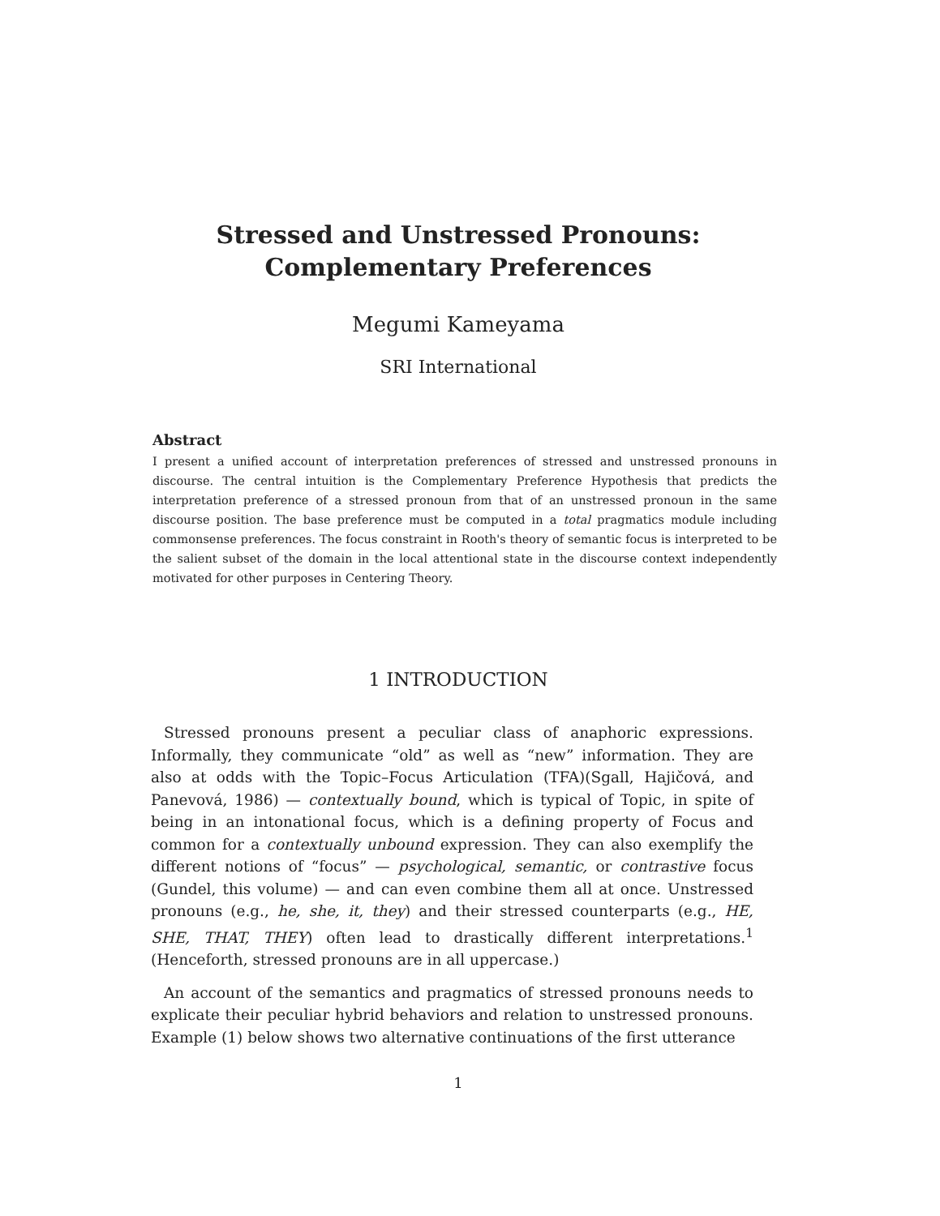Stressed and Unstressed Pronouns:
Complementary Preferences
Megumi Kameyama
SRI International
Abstract
I present a unified account of interpretation preferences of stressed and unstressed pronouns in discourse. The central intuition is the Complementary Preference Hypothesis that predicts the interpretation preference of a stressed pronoun from that of an unstressed pronoun in the same discourse position. The base preference must be computed in a total pragmatics module including commonsense preferences. The focus constraint in Rooth's theory of semantic focus is interpreted to be the salient subset of the domain in the local attentional state in the discourse context independently motivated for other purposes in Centering Theory.
1 INTRODUCTION
Stressed pronouns present a peculiar class of anaphoric expressions. Informally, they communicate “old” as well as “new” information. They are also at odds with the Topic–Focus Articulation (TFA)(Sgall, Hajičová, and Panevová, 1986) — contextually bound, which is typical of Topic, in spite of being in an intonational focus, which is a defining property of Focus and common for a contextually unbound expression. They can also exemplify the different notions of “focus” — psychological, semantic, or contrastive focus (Gundel, this volume) — and can even combine them all at once. Unstressed pronouns (e.g., he, she, it, they) and their stressed counterparts (e.g., HE, SHE, THAT, THEY) often lead to drastically different interpretations.<sup>1</sup> (Henceforth, stressed pronouns are in all uppercase.)
An account of the semantics and pragmatics of stressed pronouns needs to explicate their peculiar hybrid behaviors and relation to unstressed pronouns. Example (1) below shows two alternative continuations of the first utterance
1